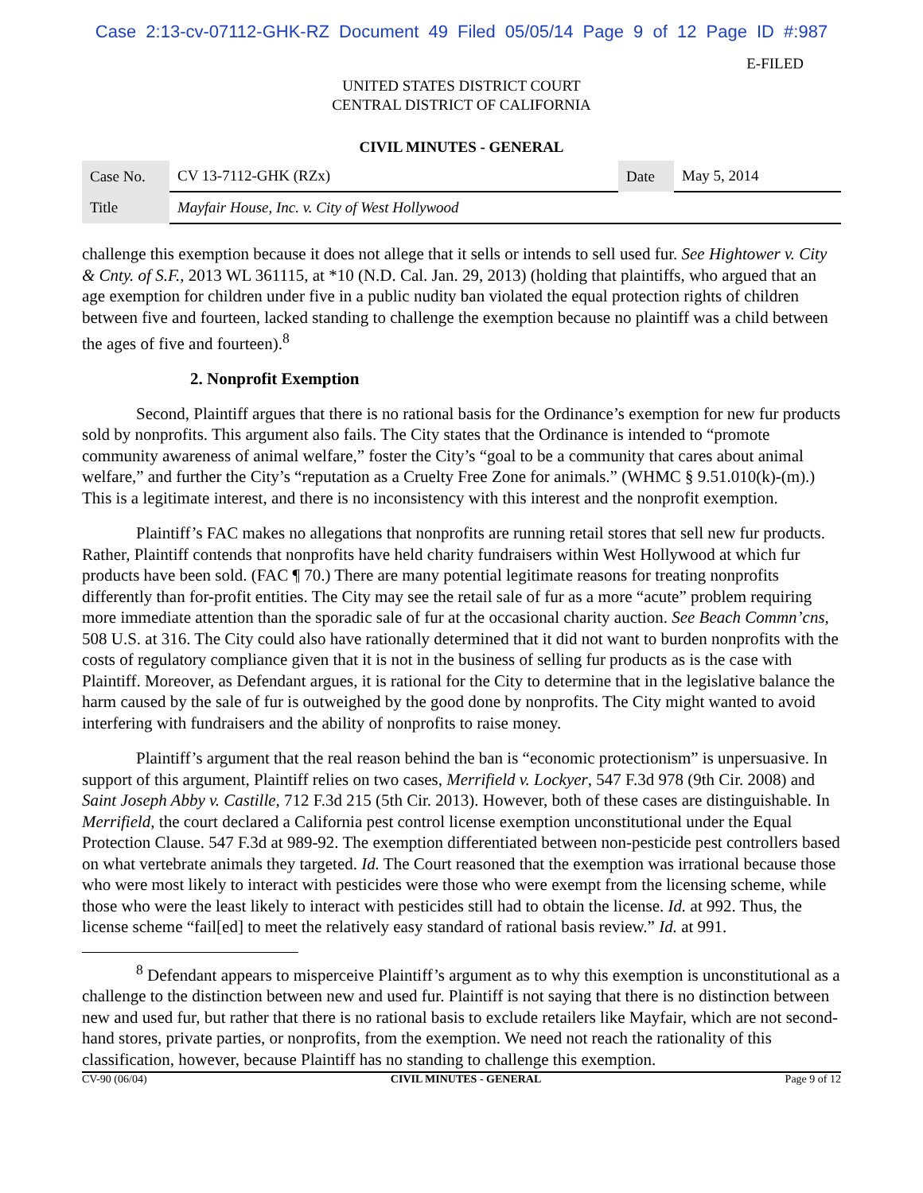Case 2:13-cv-07112-GHK-RZ Document 49 Filed 05/05/14 Page 9 of 12 Page ID #:987
E-FILED
UNITED STATES DISTRICT COURT
CENTRAL DISTRICT OF CALIFORNIA
CIVIL MINUTES - GENERAL
| Case No. | CV 13-7112-GHK (RZx) | Date | May 5, 2014 |
| Title | Mayfair House, Inc. v. City of West Hollywood | | |
challenge this exemption because it does not allege that it sells or intends to sell used fur. See Hightower v. City & Cnty. of S.F., 2013 WL 361115, at *10 (N.D. Cal. Jan. 29, 2013) (holding that plaintiffs, who argued that an age exemption for children under five in a public nudity ban violated the equal protection rights of children between five and fourteen, lacked standing to challenge the exemption because no plaintiff was a child between the ages of five and fourteen).<sup>8</sup>
2. Nonprofit Exemption
Second, Plaintiff argues that there is no rational basis for the Ordinance’s exemption for new fur products sold by nonprofits. This argument also fails. The City states that the Ordinance is intended to “promote community awareness of animal welfare,” foster the City’s “goal to be a community that cares about animal welfare,” and further the City’s “reputation as a Cruelty Free Zone for animals.” (WHMC § 9.51.010(k)-(m).) This is a legitimate interest, and there is no inconsistency with this interest and the nonprofit exemption.
Plaintiff’s FAC makes no allegations that nonprofits are running retail stores that sell new fur products. Rather, Plaintiff contends that nonprofits have held charity fundraisers within West Hollywood at which fur products have been sold. (FAC ¶ 70.) There are many potential legitimate reasons for treating nonprofits differently than for-profit entities. The City may see the retail sale of fur as a more “acute” problem requiring more immediate attention than the sporadic sale of fur at the occasional charity auction. See Beach Commn’cns, 508 U.S. at 316. The City could also have rationally determined that it did not want to burden nonprofits with the costs of regulatory compliance given that it is not in the business of selling fur products as is the case with Plaintiff. Moreover, as Defendant argues, it is rational for the City to determine that in the legislative balance the harm caused by the sale of fur is outweighed by the good done by nonprofits. The City might wanted to avoid interfering with fundraisers and the ability of nonprofits to raise money.
Plaintiff’s argument that the real reason behind the ban is “economic protectionism” is unpersuasive. In support of this argument, Plaintiff relies on two cases, Merrifield v. Lockyer, 547 F.3d 978 (9th Cir. 2008) and Saint Joseph Abby v. Castille, 712 F.3d 215 (5th Cir. 2013). However, both of these cases are distinguishable. In Merrifield, the court declared a California pest control license exemption unconstitutional under the Equal Protection Clause. 547 F.3d at 989-92. The exemption differentiated between non-pesticide pest controllers based on what vertebrate animals they targeted. Id. The Court reasoned that the exemption was irrational because those who were most likely to interact with pesticides were those who were exempt from the licensing scheme, while those who were the least likely to interact with pesticides still had to obtain the license. Id. at 992. Thus, the license scheme “fail[ed] to meet the relatively easy standard of rational basis review.” Id. at 991.
<sup>8</sup> Defendant appears to misperceive Plaintiff’s argument as to why this exemption is unconstitutional as a challenge to the distinction between new and used fur. Plaintiff is not saying that there is no distinction between new and used fur, but rather that there is no rational basis to exclude retailers like Mayfair, which are not second-hand stores, private parties, or nonprofits, from the exemption. We need not reach the rationality of this classification, however, because Plaintiff has no standing to challenge this exemption.
CV-90 (06/04) CIVIL MINUTES - GENERAL Page 9 of 12